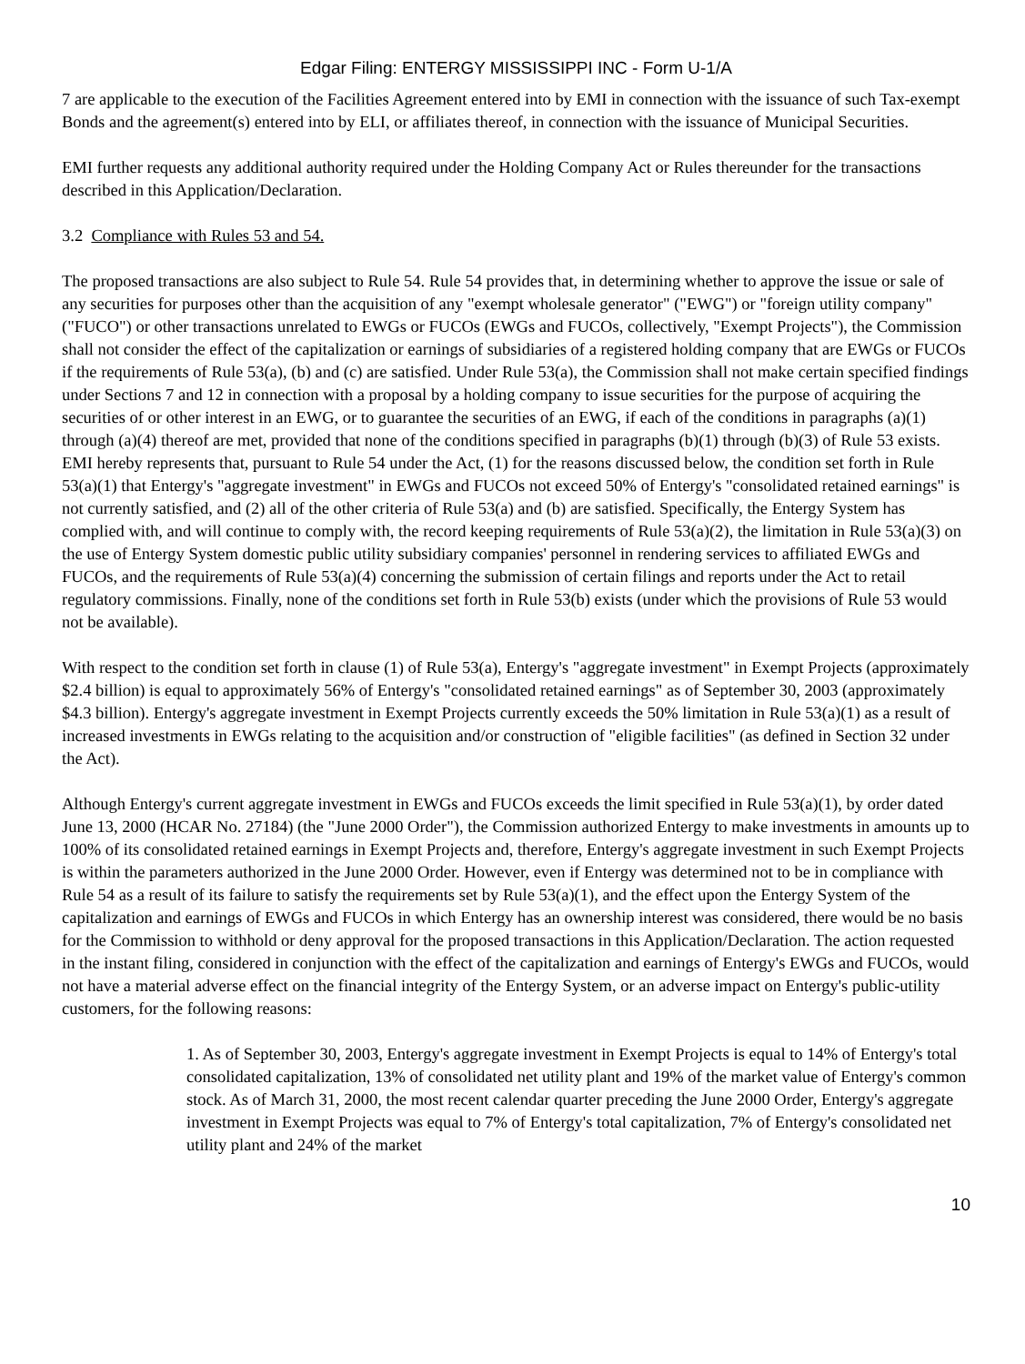Edgar Filing: ENTERGY MISSISSIPPI INC - Form U-1/A
7 are applicable to the execution of the Facilities Agreement entered into by EMI in connection with the issuance of such Tax-exempt Bonds and the agreement(s) entered into by ELI, or affiliates thereof, in connection with the issuance of Municipal Securities.
EMI further requests any additional authority required under the Holding Company Act or Rules thereunder for the transactions described in this Application/Declaration.
3.2 Compliance with Rules 53 and 54.
The proposed transactions are also subject to Rule 54. Rule 54 provides that, in determining whether to approve the issue or sale of any securities for purposes other than the acquisition of any "exempt wholesale generator" ("EWG") or "foreign utility company" ("FUCO") or other transactions unrelated to EWGs or FUCOs (EWGs and FUCOs, collectively, "Exempt Projects"), the Commission shall not consider the effect of the capitalization or earnings of subsidiaries of a registered holding company that are EWGs or FUCOs if the requirements of Rule 53(a), (b) and (c) are satisfied. Under Rule 53(a), the Commission shall not make certain specified findings under Sections 7 and 12 in connection with a proposal by a holding company to issue securities for the purpose of acquiring the securities of or other interest in an EWG, or to guarantee the securities of an EWG, if each of the conditions in paragraphs (a)(1) through (a)(4) thereof are met, provided that none of the conditions specified in paragraphs (b)(1) through (b)(3) of Rule 53 exists. EMI hereby represents that, pursuant to Rule 54 under the Act, (1) for the reasons discussed below, the condition set forth in Rule 53(a)(1) that Entergy's "aggregate investment" in EWGs and FUCOs not exceed 50% of Entergy's "consolidated retained earnings" is not currently satisfied, and (2) all of the other criteria of Rule 53(a) and (b) are satisfied. Specifically, the Entergy System has complied with, and will continue to comply with, the record keeping requirements of Rule 53(a)(2), the limitation in Rule 53(a)(3) on the use of Entergy System domestic public utility subsidiary companies' personnel in rendering services to affiliated EWGs and FUCOs, and the requirements of Rule 53(a)(4) concerning the submission of certain filings and reports under the Act to retail regulatory commissions. Finally, none of the conditions set forth in Rule 53(b) exists (under which the provisions of Rule 53 would not be available).
With respect to the condition set forth in clause (1) of Rule 53(a), Entergy's "aggregate investment" in Exempt Projects (approximately $2.4 billion) is equal to approximately 56% of Entergy's "consolidated retained earnings" as of September 30, 2003 (approximately $4.3 billion). Entergy's aggregate investment in Exempt Projects currently exceeds the 50% limitation in Rule 53(a)(1) as a result of increased investments in EWGs relating to the acquisition and/or construction of "eligible facilities" (as defined in Section 32 under the Act).
Although Entergy's current aggregate investment in EWGs and FUCOs exceeds the limit specified in Rule 53(a)(1), by order dated June 13, 2000 (HCAR No. 27184) (the "June 2000 Order"), the Commission authorized Entergy to make investments in amounts up to 100% of its consolidated retained earnings in Exempt Projects and, therefore, Entergy's aggregate investment in such Exempt Projects is within the parameters authorized in the June 2000 Order. However, even if Entergy was determined not to be in compliance with Rule 54 as a result of its failure to satisfy the requirements set by Rule 53(a)(1), and the effect upon the Entergy System of the capitalization and earnings of EWGs and FUCOs in which Entergy has an ownership interest was considered, there would be no basis for the Commission to withhold or deny approval for the proposed transactions in this Application/Declaration. The action requested in the instant filing, considered in conjunction with the effect of the capitalization and earnings of Entergy's EWGs and FUCOs, would not have a material adverse effect on the financial integrity of the Entergy System, or an adverse impact on Entergy's public-utility customers, for the following reasons:
1. As of September 30, 2003, Entergy's aggregate investment in Exempt Projects is equal to 14% of Entergy's total consolidated capitalization, 13% of consolidated net utility plant and 19% of the market value of Entergy's common stock. As of March 31, 2000, the most recent calendar quarter preceding the June 2000 Order, Entergy's aggregate investment in Exempt Projects was equal to 7% of Entergy's total capitalization, 7% of Entergy's consolidated net utility plant and 24% of the market
10